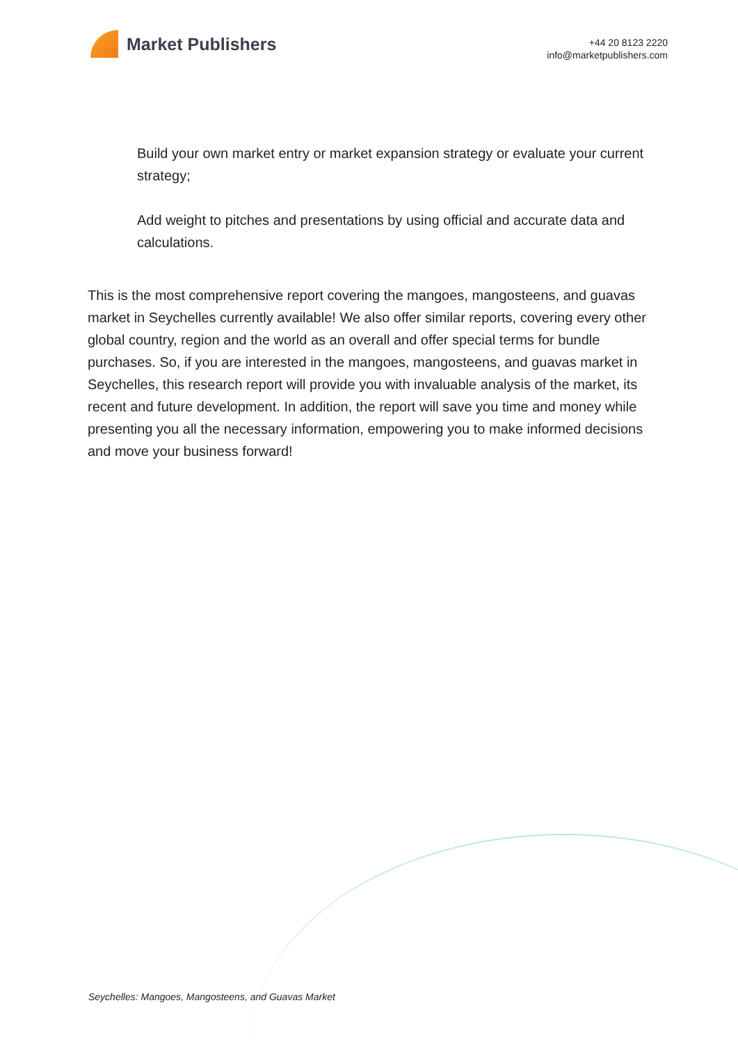Market Publishers
+44 20 8123 2220
info@marketpublishers.com
Build your own market entry or market expansion strategy or evaluate your current strategy;
Add weight to pitches and presentations by using official and accurate data and calculations.
This is the most comprehensive report covering the mangoes, mangosteens, and guavas market in Seychelles currently available! We also offer similar reports, covering every other global country, region and the world as an overall and offer special terms for bundle purchases. So, if you are interested in the mangoes, mangosteens, and guavas market in Seychelles, this research report will provide you with invaluable analysis of the market, its recent and future development. In addition, the report will save you time and money while presenting you all the necessary information, empowering you to make informed decisions and move your business forward!
Seychelles: Mangoes, Mangosteens, and Guavas Market